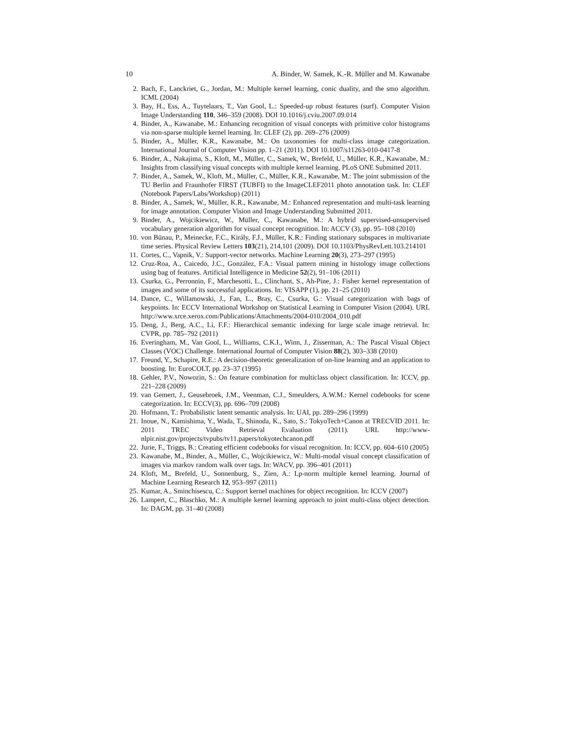10 A. Binder, W. Samek, K.-R. Müller and M. Kawanabe
2. Bach, F., Lanckriet, G., Jordan, M.: Multiple kernel learning, conic duality, and the smo algorithm. ICML (2004)
3. Bay, H., Ess, A., Tuytelaars, T., Van Gool, L.: Speeded-up robust features (surf). Computer Vision Image Understanding 110, 346–359 (2008). DOI 10.1016/j.cviu.2007.09.014
4. Binder, A., Kawanabe, M.: Enhancing recognition of visual concepts with primitive color histograms via non-sparse multiple kernel learning. In: CLEF (2), pp. 269–276 (2009)
5. Binder, A., Müller, K.R., Kawanabe, M.: On taxonomies for multi-class image categorization. International Journal of Computer Vision pp. 1–21 (2011). DOI 10.1007/s11263-010-0417-8
6. Binder, A., Nakajima, S., Kloft, M., Müller, C., Samek, W., Brefeld, U., Müller, K.R., Kawanabe, M.: Insights from classifying visual concepts with multiple kernel learning. PLoS ONE Submitted 2011.
7. Binder, A., Samek, W., Kloft, M., Müller, C., Müller, K.R., Kawanabe, M.: The joint submission of the TU Berlin and Fraunhofer FIRST (TUBFI) to the ImageCLEF2011 photo annotation task. In: CLEF (Notebook Papers/Labs/Workshop) (2011)
8. Binder, A., Samek, W., Müller, K.R., Kawanabe, M.: Enhanced representation and multi-task learning for image annotation. Computer Vision and Image Understanding Submitted 2011.
9. Binder, A., Wojcikiewicz, W., Müller, C., Kawanabe, M.: A hybrid supervised-unsupervised vocabulary generation algorithm for visual concept recognition. In: ACCV (3), pp. 95–108 (2010)
10. von Bünau, P., Meinecke, F.C., Király, F.J., Müller, K.R.: Finding stationary subspaces in multivariate time series. Physical Review Letters 103(21), 214,101 (2009). DOI 10.1103/PhysRevLett.103.214101
11. Cortes, C., Vapnik, V.: Support-vector networks. Machine Learning 20(3), 273–297 (1995)
12. Cruz-Roa, A., Caicedo, J.C., González, F.A.: Visual pattern mining in histology image collections using bag of features. Artificial Intelligence in Medicine 52(2), 91–106 (2011)
13. Csurka, G., Perronnin, F., Marchesotti, L., Clinchant, S., Ah-Pine, J.: Fisher kernel representation of images and some of its successful applications. In: VISAPP (1), pp. 21–25 (2010)
14. Dance, C., Willamowski, J., Fan, L., Bray, C., Csurka, G.: Visual categorization with bags of keypoints. In: ECCV International Workshop on Statistical Learning in Computer Vision (2004). URL http://www.xrce.xerox.com/Publications/Attachments/2004-010/2004_010.pdf
15. Deng, J., Berg, A.C., Li, F.F.: Hierarchical semantic indexing for large scale image retrieval. In: CVPR, pp. 785–792 (2011)
16. Everingham, M., Van Gool, L., Williams, C.K.I., Winn, J., Zisserman, A.: The Pascal Visual Object Classes (VOC) Challenge. International Journal of Computer Vision 88(2), 303–338 (2010)
17. Freund, Y., Schapire, R.E.: A decision-theoretic generalization of on-line learning and an application to boosting. In: EuroCOLT, pp. 23–37 (1995)
18. Gehler, P.V., Nowozin, S.: On feature combination for multiclass object classification. In: ICCV, pp. 221–228 (2009)
19. van Gemert, J., Geusebroek, J.M., Veenman, C.J., Smeulders, A.W.M.: Kernel codebooks for scene categorization. In: ECCV(3), pp. 696–709 (2008)
20. Hofmann, T.: Probabilistic latent semantic analysis. In: UAI, pp. 289–296 (1999)
21. Inoue, N., Kamishima, Y., Wada, T., Shinoda, K., Sato, S.: TokyoTech+Canon at TRECVID 2011. In: 2011 TREC Video Retrieval Evaluation (2011). URL http://www-nlpir.nist.gov/projects/tvpubs/tv11.papers/tokyotechcanon.pdf
22. Jurie, F., Triggs, B.: Creating efficient codebooks for visual recognition. In: ICCV, pp. 604–610 (2005)
23. Kawanabe, M., Binder, A., Müller, C., Wojcikiewicz, W.: Multi-modal visual concept classification of images via markov random walk over tags. In: WACV, pp. 396–401 (2011)
24. Kloft, M., Brefeld, U., Sonnenburg, S., Zien, A.: Lp-norm multiple kernel learning. Journal of Machine Learning Research 12, 953–997 (2011)
25. Kumar, A., Sminchisescu, C.: Support kernel machines for object recognition. In: ICCV (2007)
26. Lampert, C., Blaschko, M.: A multiple kernel learning approach to joint multi-class object detection. In: DAGM, pp. 31–40 (2008)